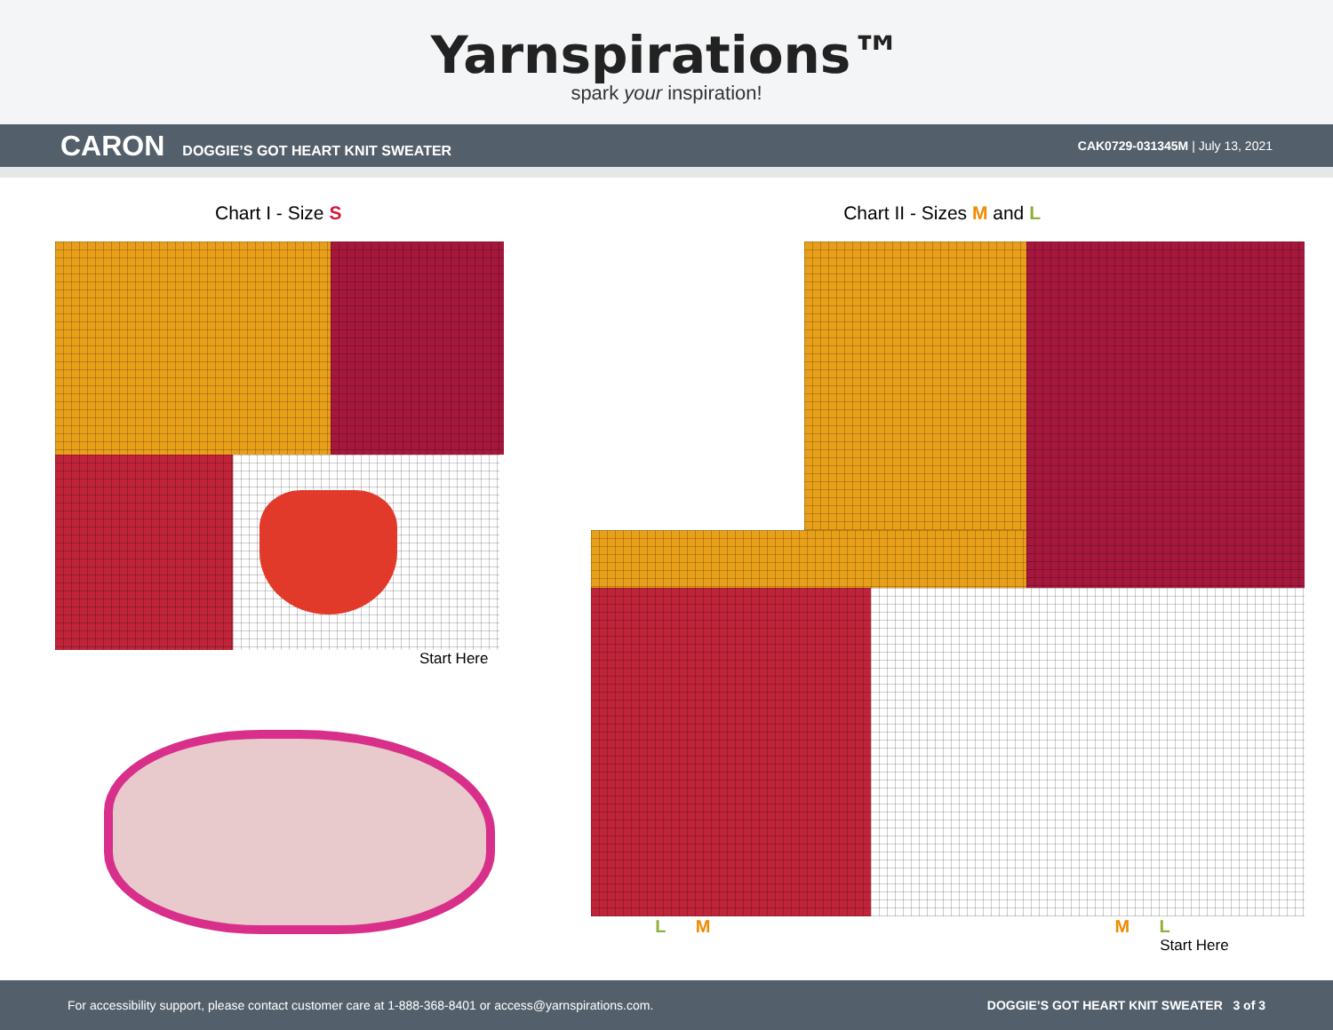Yarnspirations™
spark your inspiration!
CARON DOGGIE’S GOT HEART KNIT SWEATER
CAK0729-031345M | July 13, 2021
Chart I - Size S
Start Here
Chart II - Sizes M and L
L MM L
Start Here
For accessibility support, please contact customer care at 1-888-368-8401 or access@yarnspirations.com. DOGGIE’S GOT HEART KNIT SWEATER 3 of 3